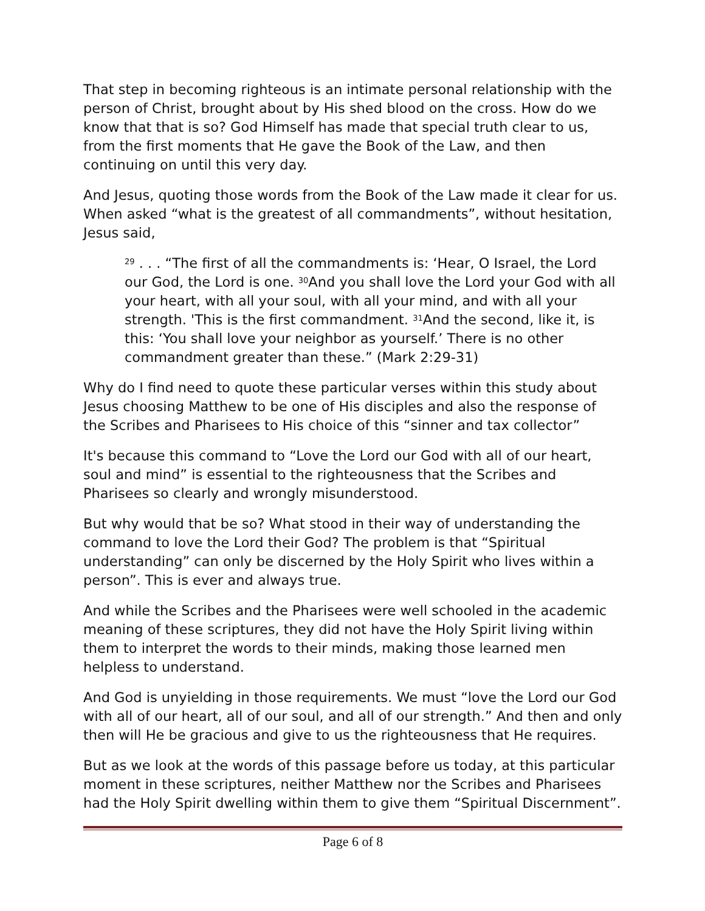That step in becoming righteous is an intimate personal relationship with the person of Christ, brought about by His shed blood on the cross. How do we know that that is so? God Himself has made that special truth clear to us, from the first moments that He gave the Book of the Law, and then continuing on until this very day.
And Jesus, quoting those words from the Book of the Law made it clear for us. When asked “what is the greatest of all commandments”, without hesitation, Jesus said,
<sup>29</sup> . . . “The first of all the commandments is: ‘Hear, O Israel, the Lord our God, the Lord is one. <sup>30</sup>And you shall love the Lord your God with all your heart, with all your soul, with all your mind, and with all your strength. 'This is the first commandment. <sup>31</sup>And the second, like it, is this: ‘You shall love your neighbor as yourself.’ There is no other commandment greater than these.” (Mark 2:29-31)
Why do I find need to quote these particular verses within this study about Jesus choosing Matthew to be one of His disciples and also the response of the Scribes and Pharisees to His choice of this “sinner and tax collector”
It's because this command to “Love the Lord our God with all of our heart, soul and mind” is essential to the righteousness that the Scribes and Pharisees so clearly and wrongly misunderstood.
But why would that be so? What stood in their way of understanding the command to love the Lord their God? The problem is that “Spiritual understanding” can only be discerned by the Holy Spirit who lives within a person”. This is ever and always true.
And while the Scribes and the Pharisees were well schooled in the academic meaning of these scriptures, they did not have the Holy Spirit living within them to interpret the words to their minds, making those learned men helpless to understand.
And God is unyielding in those requirements. We must “love the Lord our God with all of our heart, all of our soul, and all of our strength.” And then and only then will He be gracious and give to us the righteousness that He requires.
But as we look at the words of this passage before us today, at this particular moment in these scriptures, neither Matthew nor the Scribes and Pharisees had the Holy Spirit dwelling within them to give them “Spiritual Discernment”.
Page 6 of 8